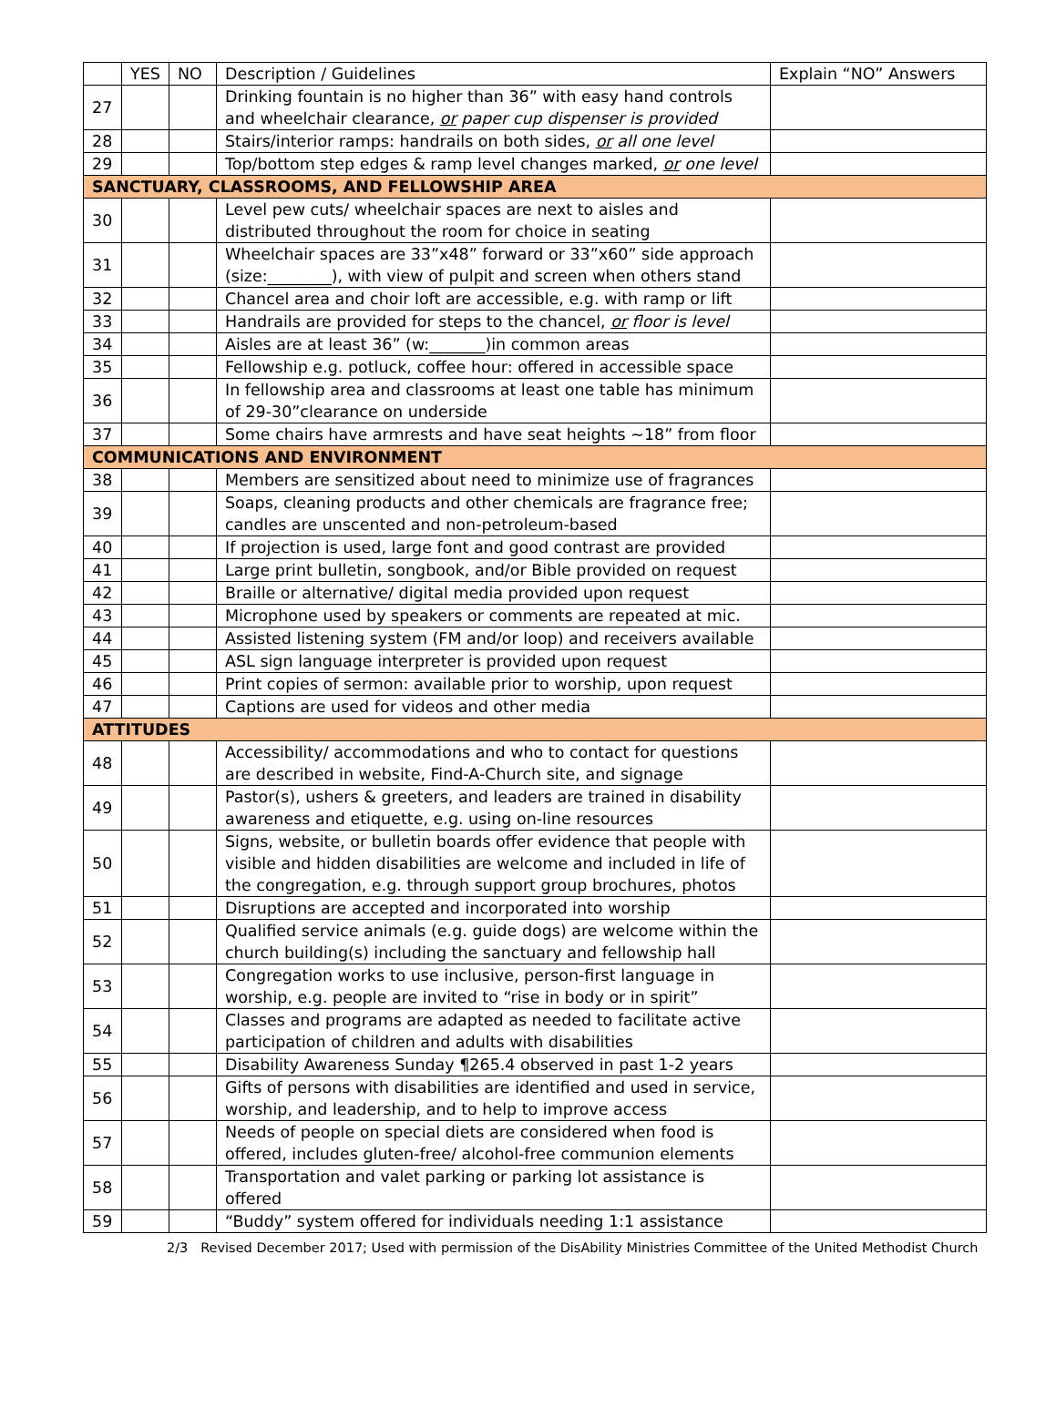| | YES | NO | Description / Guidelines | Explain “NO” Answers |
| --- | --- | --- | --- | --- |
| 27 | | | Drinking fountain is no higher than 36” with easy hand controls and wheelchair clearance, or paper cup dispenser is provided | |
| 28 | | | Stairs/interior ramps: handrails on both sides, or all one level | |
| 29 | | | Top/bottom step edges & ramp level changes marked, or one level | |
| SANCTUARY, CLASSROOMS, AND FELLOWSHIP AREA | | | | |
| 30 | | | Level pew cuts/ wheelchair spaces are next to aisles and distributed throughout the room for choice in seating | |
| 31 | | | Wheelchair spaces are 33”x48” forward or 33”x60” side approach (size:________), with view of pulpit and screen when others stand | |
| 32 | | | Chancel area and choir loft are accessible, e.g. with ramp or lift | |
| 33 | | | Handrails are provided for steps to the chancel, or floor is level | |
| 34 | | | Aisles are at least 36” (w:_______)in common areas | |
| 35 | | | Fellowship e.g. potluck, coffee hour: offered in accessible space | |
| 36 | | | In fellowship area and classrooms at least one table has minimum of 29-30”clearance on underside | |
| 37 | | | Some chairs have armrests and have seat heights ~18” from floor | |
| COMMUNICATIONS AND ENVIRONMENT | | | | |
| 38 | | | Members are sensitized about need to minimize use of fragrances | |
| 39 | | | Soaps, cleaning products and other chemicals are fragrance free; candles are unscented and non-petroleum-based | |
| 40 | | | If projection is used, large font and good contrast are provided | |
| 41 | | | Large print bulletin, songbook, and/or Bible provided on request | |
| 42 | | | Braille or alternative/ digital media provided upon request | |
| 43 | | | Microphone used by speakers or comments are repeated at mic. | |
| 44 | | | Assisted listening system (FM and/or loop) and receivers available | |
| 45 | | | ASL sign language interpreter is provided upon request | |
| 46 | | | Print copies of sermon: available prior to worship, upon request | |
| 47 | | | Captions are used for videos and other media | |
| ATTITUDES | | | | |
| 48 | | | Accessibility/ accommodations and who to contact for questions are described in website, Find-A-Church site, and signage | |
| 49 | | | Pastor(s), ushers & greeters, and leaders are trained in disability awareness and etiquette, e.g. using on-line resources | |
| 50 | | | Signs, website, or bulletin boards offer evidence that people with visible and hidden disabilities are welcome and included in life of the congregation, e.g. through support group brochures, photos | |
| 51 | | | Disruptions are accepted and incorporated into worship | |
| 52 | | | Qualified service animals (e.g. guide dogs) are welcome within the church building(s) including the sanctuary and fellowship hall | |
| 53 | | | Congregation works to use inclusive, person-first language in worship, e.g. people are invited to “rise in body or in spirit” | |
| 54 | | | Classes and programs are adapted as needed to facilitate active participation of children and adults with disabilities | |
| 55 | | | Disability Awareness Sunday ¶265.4 observed in past 1-2 years | |
| 56 | | | Gifts of persons with disabilities are identified and used in service, worship, and leadership, and to help to improve access | |
| 57 | | | Needs of people on special diets are considered when food is offered, includes gluten-free/ alcohol-free communion elements | |
| 58 | | | Transportation and valet parking or parking lot assistance is offered | |
| 59 | | | “Buddy” system offered for individuals needing 1:1 assistance | |
2/3 Revised December 2017; Used with permission of the DisAbility Ministries Committee of the United Methodist Church